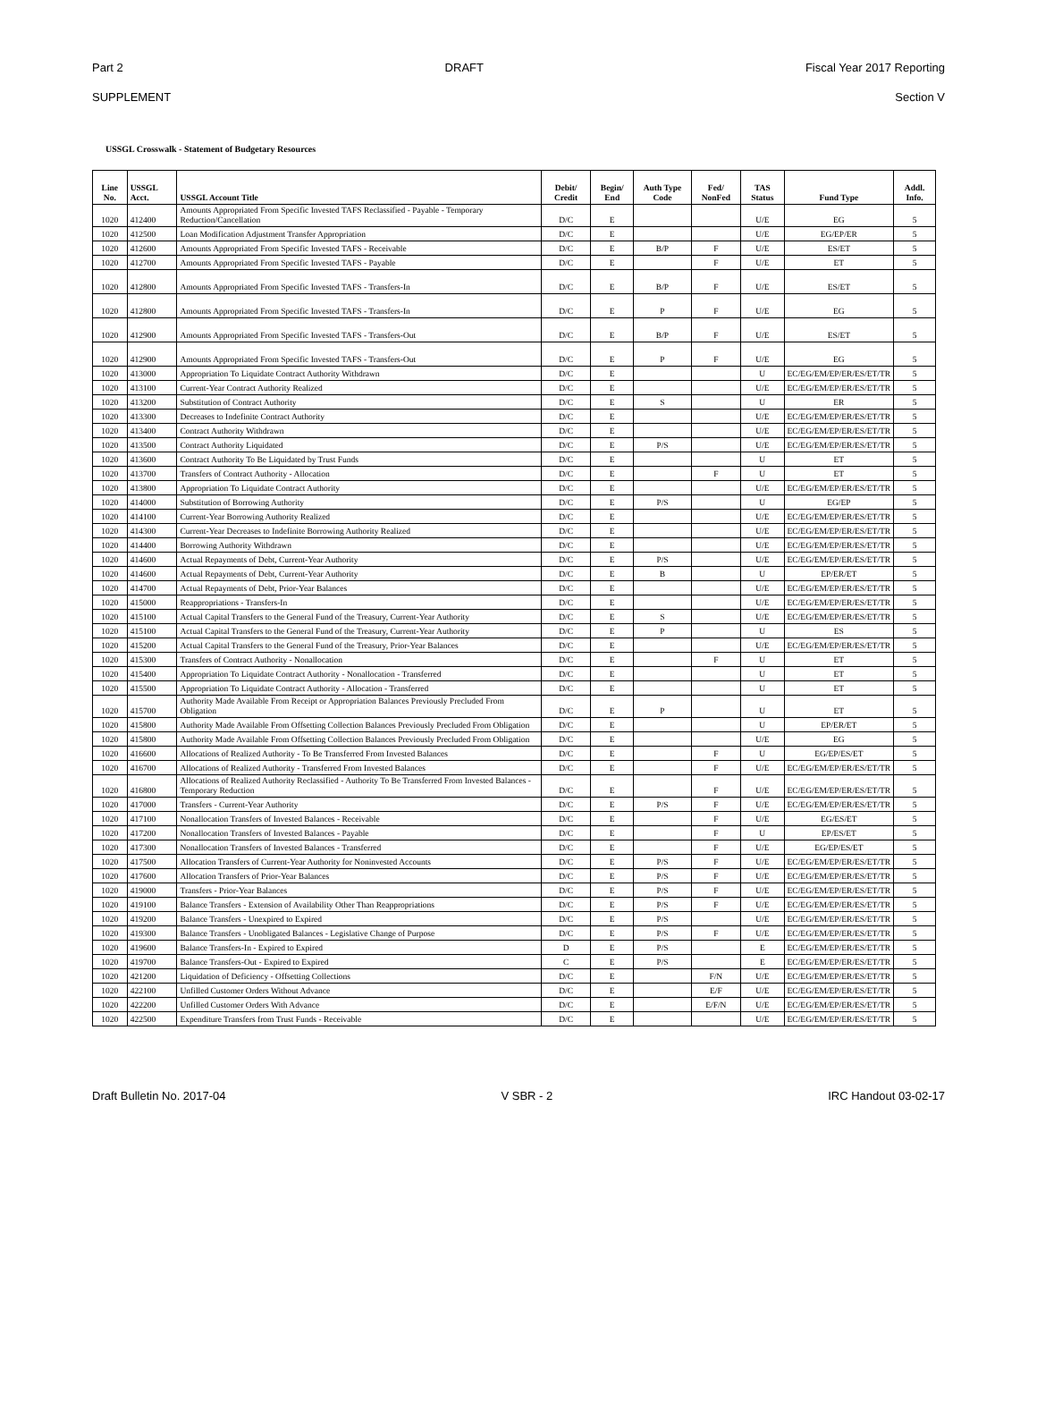Part 2 DRAFT Fiscal Year 2017 Reporting
SUPPLEMENT Section V
USSGL Crosswalk - Statement of Budgetary Resources
| Line No. | USSGL Acct. | USSGL Account Title | Debit/ Credit | Begin/ End | Auth Type Code | Fed/ NonFed | TAS Status | Fund Type | Addl. Info. |
| --- | --- | --- | --- | --- | --- | --- | --- | --- | --- |
| 1020 | 412400 | Amounts Appropriated From Specific Invested TAFS Reclassified - Payable - Temporary Reduction/Cancellation | D/C | E | | | U/E | EG | 5 |
| 1020 | 412500 | Loan Modification Adjustment Transfer Appropriation | D/C | E | | | U/E | EG/EP/ER | 5 |
| 1020 | 412600 | Amounts Appropriated From Specific Invested TAFS - Receivable | D/C | E | B/P | F | U/E | ES/ET | 5 |
| 1020 | 412700 | Amounts Appropriated From Specific Invested TAFS - Payable | D/C | E | | F | U/E | ET | 5 |
| 1020 | 412800 | Amounts Appropriated From Specific Invested TAFS - Transfers-In | D/C | E | B/P | F | U/E | ES/ET | 5 |
| 1020 | 412800 | Amounts Appropriated From Specific Invested TAFS - Transfers-In | D/C | E | P | F | U/E | EG | 5 |
| 1020 | 412900 | Amounts Appropriated From Specific Invested TAFS - Transfers-Out | D/C | E | B/P | F | U/E | ES/ET | 5 |
| 1020 | 412900 | Amounts Appropriated From Specific Invested TAFS - Transfers-Out | D/C | E | P | F | U/E | EG | 5 |
| 1020 | 413000 | Appropriation To Liquidate Contract Authority Withdrawn | D/C | E | | | U | EC/EG/EM/EP/ER/ES/ET/TR | 5 |
| 1020 | 413100 | Current-Year Contract Authority Realized | D/C | E | | | U/E | EC/EG/EM/EP/ER/ES/ET/TR | 5 |
| 1020 | 413200 | Substitution of Contract Authority | D/C | E | S | | U | ER | 5 |
| 1020 | 413300 | Decreases to Indefinite Contract Authority | D/C | E | | | U/E | EC/EG/EM/EP/ER/ES/ET/TR | 5 |
| 1020 | 413400 | Contract Authority Withdrawn | D/C | E | | | U/E | EC/EG/EM/EP/ER/ES/ET/TR | 5 |
| 1020 | 413500 | Contract Authority Liquidated | D/C | E | P/S | | U/E | EC/EG/EM/EP/ER/ES/ET/TR | 5 |
| 1020 | 413600 | Contract Authority To Be Liquidated by Trust Funds | D/C | E | | | U | ET | 5 |
| 1020 | 413700 | Transfers of Contract Authority - Allocation | D/C | E | | F | U | ET | 5 |
| 1020 | 413800 | Appropriation To Liquidate Contract Authority | D/C | E | | | U/E | EC/EG/EM/EP/ER/ES/ET/TR | 5 |
| 1020 | 414000 | Substitution of Borrowing Authority | D/C | E | P/S | | U | EG/EP | 5 |
| 1020 | 414100 | Current-Year Borrowing Authority Realized | D/C | E | | | U/E | EC/EG/EM/EP/ER/ES/ET/TR | 5 |
| 1020 | 414300 | Current-Year Decreases to Indefinite Borrowing Authority Realized | D/C | E | | | U/E | EC/EG/EM/EP/ER/ES/ET/TR | 5 |
| 1020 | 414400 | Borrowing Authority Withdrawn | D/C | E | | | U/E | EC/EG/EM/EP/ER/ES/ET/TR | 5 |
| 1020 | 414600 | Actual Repayments of Debt, Current-Year Authority | D/C | E | P/S | | U/E | EC/EG/EM/EP/ER/ES/ET/TR | 5 |
| 1020 | 414600 | Actual Repayments of Debt, Current-Year Authority | D/C | E | B | | U | EP/ER/ET | 5 |
| 1020 | 414700 | Actual Repayments of Debt, Prior-Year Balances | D/C | E | | | U/E | EC/EG/EM/EP/ER/ES/ET/TR | 5 |
| 1020 | 415000 | Reappropriations - Transfers-In | D/C | E | | | U/E | EC/EG/EM/EP/ER/ES/ET/TR | 5 |
| 1020 | 415100 | Actual Capital Transfers to the General Fund of the Treasury, Current-Year Authority | D/C | E | S | | U/E | EC/EG/EM/EP/ER/ES/ET/TR | 5 |
| 1020 | 415100 | Actual Capital Transfers to the General Fund of the Treasury, Current-Year Authority | D/C | E | P | | U | ES | 5 |
| 1020 | 415200 | Actual Capital Transfers to the General Fund of the Treasury, Prior-Year Balances | D/C | E | | | U/E | EC/EG/EM/EP/ER/ES/ET/TR | 5 |
| 1020 | 415300 | Transfers of Contract Authority - Nonallocation | D/C | E | | F | U | ET | 5 |
| 1020 | 415400 | Appropriation To Liquidate Contract Authority - Nonallocation - Transferred | D/C | E | | | U | ET | 5 |
| 1020 | 415500 | Appropriation To Liquidate Contract Authority - Allocation - Transferred | D/C | E | | | U | ET | 5 |
| 1020 | 415700 | Authority Made Available From Receipt or Appropriation Balances Previously Precluded From Obligation | D/C | E | P | | U | ET | 5 |
| 1020 | 415800 | Authority Made Available From Offsetting Collection Balances Previously Precluded From Obligation | D/C | E | | | U | EP/ER/ET | 5 |
| 1020 | 415800 | Authority Made Available From Offsetting Collection Balances Previously Precluded From Obligation | D/C | E | | | U/E | EG | 5 |
| 1020 | 416600 | Allocations of Realized Authority - To Be Transferred From Invested Balances | D/C | E | | F | U | EG/EP/ES/ET | 5 |
| 1020 | 416700 | Allocations of Realized Authority - Transferred From Invested Balances | D/C | E | | F | U/E | EC/EG/EM/EP/ER/ES/ET/TR | 5 |
| 1020 | 416800 | Allocations of Realized Authority Reclassified - Authority To Be Transferred From Invested Balances - Temporary Reduction | D/C | E | | F | U/E | EC/EG/EM/EP/ER/ES/ET/TR | 5 |
| 1020 | 417000 | Transfers - Current-Year Authority | D/C | E | P/S | F | U/E | EC/EG/EM/EP/ER/ES/ET/TR | 5 |
| 1020 | 417100 | Nonallocation Transfers of Invested Balances - Receivable | D/C | E | | F | U/E | EG/ES/ET | 5 |
| 1020 | 417200 | Nonallocation Transfers of Invested Balances - Payable | D/C | E | | F | U | EP/ES/ET | 5 |
| 1020 | 417300 | Nonallocation Transfers of Invested Balances - Transferred | D/C | E | | F | U/E | EG/EP/ES/ET | 5 |
| 1020 | 417500 | Allocation Transfers of Current-Year Authority for Noninvested Accounts | D/C | E | P/S | F | U/E | EC/EG/EM/EP/ER/ES/ET/TR | 5 |
| 1020 | 417600 | Allocation Transfers of Prior-Year Balances | D/C | E | P/S | F | U/E | EC/EG/EM/EP/ER/ES/ET/TR | 5 |
| 1020 | 419000 | Transfers - Prior-Year Balances | D/C | E | P/S | F | U/E | EC/EG/EM/EP/ER/ES/ET/TR | 5 |
| 1020 | 419100 | Balance Transfers - Extension of Availability Other Than Reappropriations | D/C | E | P/S | F | U/E | EC/EG/EM/EP/ER/ES/ET/TR | 5 |
| 1020 | 419200 | Balance Transfers - Unexpired to Expired | D/C | E | P/S | | U/E | EC/EG/EM/EP/ER/ES/ET/TR | 5 |
| 1020 | 419300 | Balance Transfers - Unobligated Balances - Legislative Change of Purpose | D/C | E | P/S | F | U/E | EC/EG/EM/EP/ER/ES/ET/TR | 5 |
| 1020 | 419600 | Balance Transfers-In - Expired to Expired | D | E | P/S | | E | EC/EG/EM/EP/ER/ES/ET/TR | 5 |
| 1020 | 419700 | Balance Transfers-Out - Expired to Expired | C | E | P/S | | E | EC/EG/EM/EP/ER/ES/ET/TR | 5 |
| 1020 | 421200 | Liquidation of Deficiency - Offsetting Collections | D/C | E | | F/N | U/E | EC/EG/EM/EP/ER/ES/ET/TR | 5 |
| 1020 | 422100 | Unfilled Customer Orders Without Advance | D/C | E | | E/F | U/E | EC/EG/EM/EP/ER/ES/ET/TR | 5 |
| 1020 | 422200 | Unfilled Customer Orders With Advance | D/C | E | | E/F/N | U/E | EC/EG/EM/EP/ER/ES/ET/TR | 5 |
| 1020 | 422500 | Expenditure Transfers from Trust Funds - Receivable | D/C | E | | | U/E | EC/EG/EM/EP/ER/ES/ET/TR | 5 |
Draft Bulletin No. 2017-04 V SBR - 2 IRC Handout 03-02-17